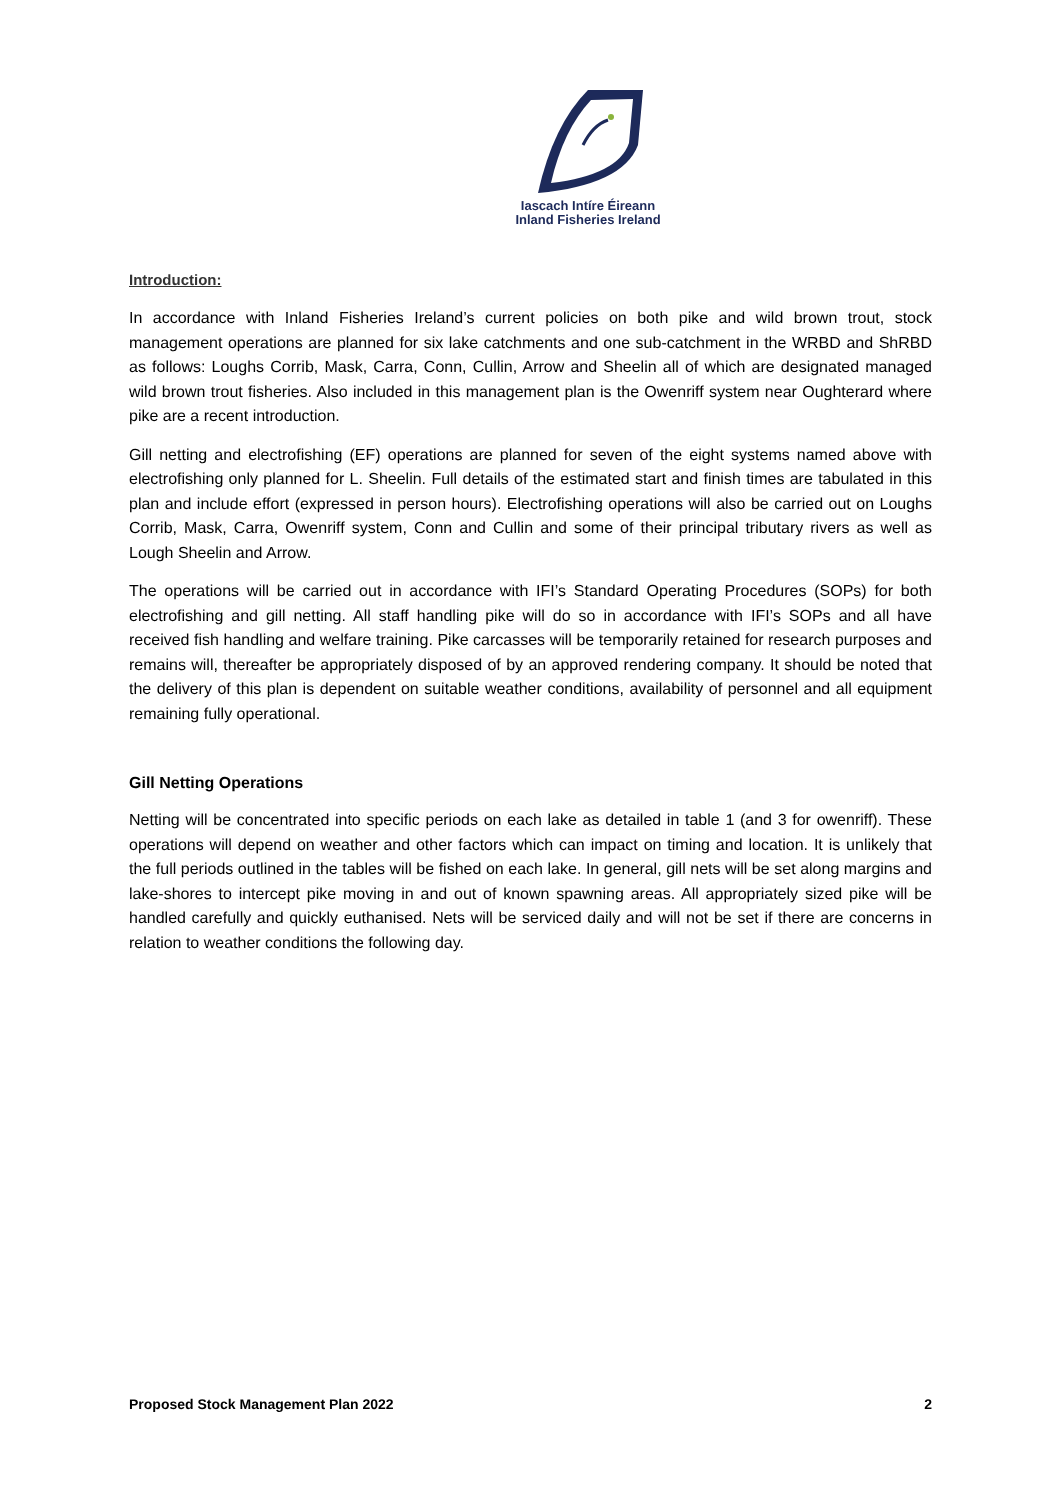Iascach Intíre Éireann
Inland Fisheries Ireland
Introduction:
In accordance with Inland Fisheries Ireland’s current policies on both pike and wild brown trout, stock management operations are planned for six lake catchments and one sub-catchment in the WRBD and ShRBD as follows: Loughs Corrib, Mask, Carra, Conn, Cullin, Arrow and Sheelin all of which are designated managed wild brown trout fisheries. Also included in this management plan is the Owenriff system near Oughterard where pike are a recent introduction.
Gill netting and electrofishing (EF) operations are planned for seven of the eight systems named above with electrofishing only planned for L. Sheelin. Full details of the estimated start and finish times are tabulated in this plan and include effort (expressed in person hours). Electrofishing operations will also be carried out on Loughs Corrib, Mask, Carra, Owenriff system, Conn and Cullin and some of their principal tributary rivers as well as Lough Sheelin and Arrow.
The operations will be carried out in accordance with IFI’s Standard Operating Procedures (SOPs) for both electrofishing and gill netting. All staff handling pike will do so in accordance with IFI’s SOPs and all have received fish handling and welfare training. Pike carcasses will be temporarily retained for research purposes and remains will, thereafter be appropriately disposed of by an approved rendering company. It should be noted that the delivery of this plan is dependent on suitable weather conditions, availability of personnel and all equipment remaining fully operational.
Gill Netting Operations
Netting will be concentrated into specific periods on each lake as detailed in table 1 (and 3 for owenriff). These operations will depend on weather and other factors which can impact on timing and location. It is unlikely that the full periods outlined in the tables will be fished on each lake. In general, gill nets will be set along margins and lake-shores to intercept pike moving in and out of known spawning areas. All appropriately sized pike will be handled carefully and quickly euthanised. Nets will be serviced daily and will not be set if there are concerns in relation to weather conditions the following day.
Proposed Stock Management Plan 2022 2